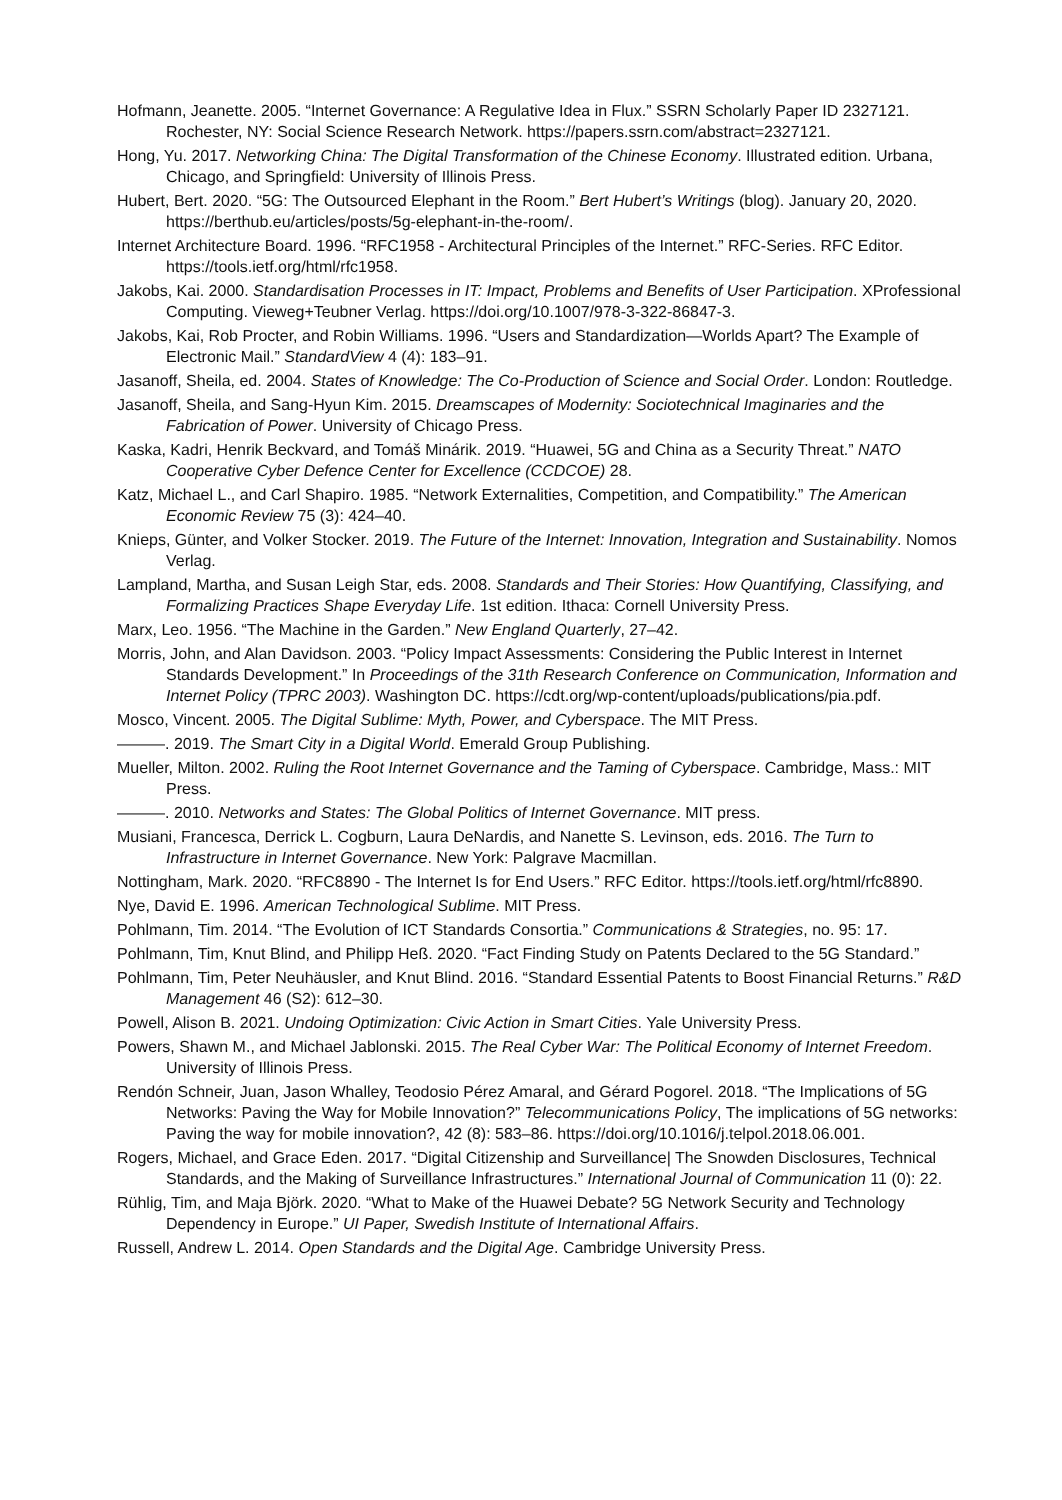Hofmann, Jeanette. 2005. “Internet Governance: A Regulative Idea in Flux.” SSRN Scholarly Paper ID 2327121. Rochester, NY: Social Science Research Network. https://papers.ssrn.com/abstract=2327121.
Hong, Yu. 2017. Networking China: The Digital Transformation of the Chinese Economy. Illustrated edition. Urbana, Chicago, and Springfield: University of Illinois Press.
Hubert, Bert. 2020. “5G: The Outsourced Elephant in the Room.” Bert Hubert’s Writings (blog). January 20, 2020. https://berthub.eu/articles/posts/5g-elephant-in-the-room/.
Internet Architecture Board. 1996. “RFC1958 - Architectural Principles of the Internet.” RFC-Series. RFC Editor. https://tools.ietf.org/html/rfc1958.
Jakobs, Kai. 2000. Standardisation Processes in IT: Impact, Problems and Benefits of User Participation. XProfessional Computing. Vieweg+Teubner Verlag. https://doi.org/10.1007/978-3-322-86847-3.
Jakobs, Kai, Rob Procter, and Robin Williams. 1996. “Users and Standardization—Worlds Apart? The Example of Electronic Mail.” StandardView 4 (4): 183–91.
Jasanoff, Sheila, ed. 2004. States of Knowledge: The Co-Production of Science and Social Order. London: Routledge.
Jasanoff, Sheila, and Sang-Hyun Kim. 2015. Dreamscapes of Modernity: Sociotechnical Imaginaries and the Fabrication of Power. University of Chicago Press.
Kaska, Kadri, Henrik Beckvard, and Tomáš Minárik. 2019. “Huawei, 5G and China as a Security Threat.” NATO Cooperative Cyber Defence Center for Excellence (CCDCOE) 28.
Katz, Michael L., and Carl Shapiro. 1985. “Network Externalities, Competition, and Compatibility.” The American Economic Review 75 (3): 424–40.
Knieps, Günter, and Volker Stocker. 2019. The Future of the Internet: Innovation, Integration and Sustainability. Nomos Verlag.
Lampland, Martha, and Susan Leigh Star, eds. 2008. Standards and Their Stories: How Quantifying, Classifying, and Formalizing Practices Shape Everyday Life. 1st edition. Ithaca: Cornell University Press.
Marx, Leo. 1956. “The Machine in the Garden.” New England Quarterly, 27–42.
Morris, John, and Alan Davidson. 2003. “Policy Impact Assessments: Considering the Public Interest in Internet Standards Development.” In Proceedings of the 31th Research Conference on Communication, Information and Internet Policy (TPRC 2003). Washington DC. https://cdt.org/wp-content/uploads/publications/pia.pdf.
Mosco, Vincent. 2005. The Digital Sublime: Myth, Power, and Cyberspace. The MIT Press.
———. 2019. The Smart City in a Digital World. Emerald Group Publishing.
Mueller, Milton. 2002. Ruling the Root Internet Governance and the Taming of Cyberspace. Cambridge, Mass.: MIT Press.
———. 2010. Networks and States: The Global Politics of Internet Governance. MIT press.
Musiani, Francesca, Derrick L. Cogburn, Laura DeNardis, and Nanette S. Levinson, eds. 2016. The Turn to Infrastructure in Internet Governance. New York: Palgrave Macmillan.
Nottingham, Mark. 2020. “RFC8890 - The Internet Is for End Users.” RFC Editor. https://tools.ietf.org/html/rfc8890.
Nye, David E. 1996. American Technological Sublime. MIT Press.
Pohlmann, Tim. 2014. “The Evolution of ICT Standards Consortia.” Communications & Strategies, no. 95: 17.
Pohlmann, Tim, Knut Blind, and Philipp Heß. 2020. “Fact Finding Study on Patents Declared to the 5G Standard.”
Pohlmann, Tim, Peter Neuhäusler, and Knut Blind. 2016. “Standard Essential Patents to Boost Financial Returns.” R&D Management 46 (S2): 612–30.
Powell, Alison B. 2021. Undoing Optimization: Civic Action in Smart Cities. Yale University Press.
Powers, Shawn M., and Michael Jablonski. 2015. The Real Cyber War: The Political Economy of Internet Freedom. University of Illinois Press.
Rendón Schneir, Juan, Jason Whalley, Teodosio Pérez Amaral, and Gérard Pogorel. 2018. “The Implications of 5G Networks: Paving the Way for Mobile Innovation?” Telecommunications Policy, The implications of 5G networks: Paving the way for mobile innovation?, 42 (8): 583–86. https://doi.org/10.1016/j.telpol.2018.06.001.
Rogers, Michael, and Grace Eden. 2017. “Digital Citizenship and Surveillance| The Snowden Disclosures, Technical Standards, and the Making of Surveillance Infrastructures.” International Journal of Communication 11 (0): 22.
Rühlig, Tim, and Maja Björk. 2020. “What to Make of the Huawei Debate? 5G Network Security and Technology Dependency in Europe.” UI Paper, Swedish Institute of International Affairs.
Russell, Andrew L. 2014. Open Standards and the Digital Age. Cambridge University Press.